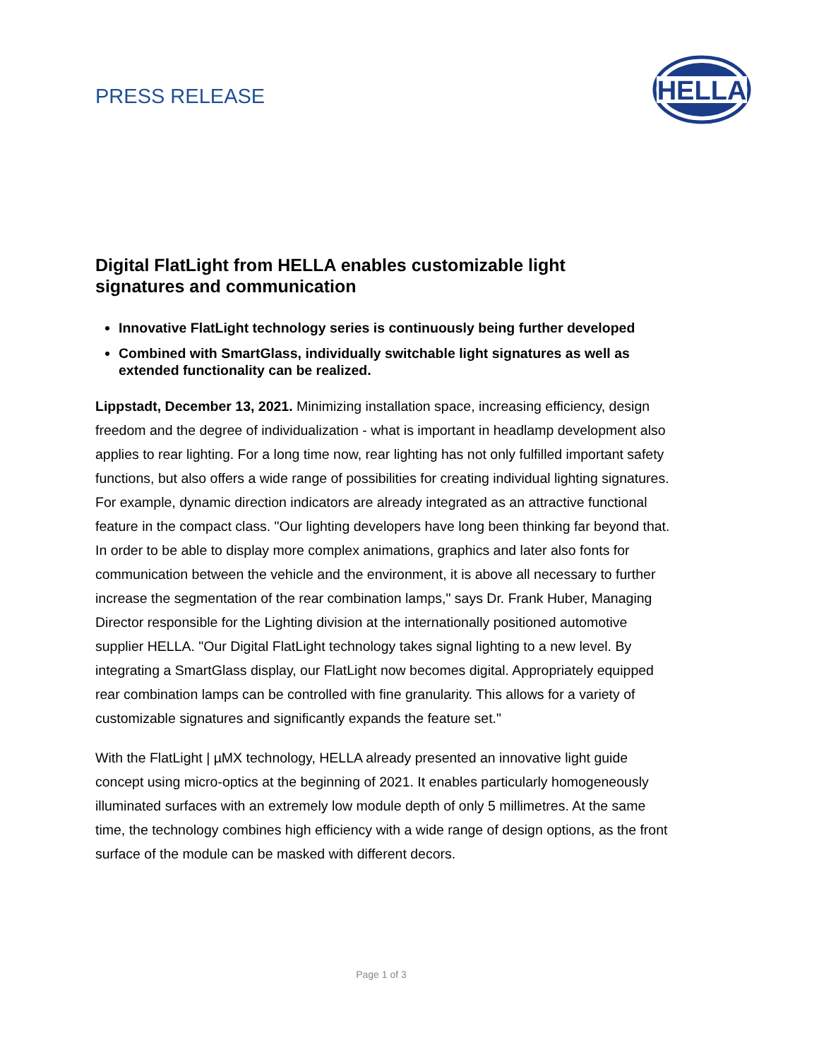PRESS RELEASE
HELLA
Digital FlatLight from HELLA enables customizable light signatures and communication
Innovative FlatLight technology series is continuously being further developed
Combined with SmartGlass, individually switchable light signatures as well as extended functionality can be realized.
Lippstadt, December 13, 2021. Minimizing installation space, increasing efficiency, design freedom and the degree of individualization - what is important in headlamp development also applies to rear lighting. For a long time now, rear lighting has not only fulfilled important safety functions, but also offers a wide range of possibilities for creating individual lighting signatures. For example, dynamic direction indicators are already integrated as an attractive functional feature in the compact class. "Our lighting developers have long been thinking far beyond that. In order to be able to display more complex animations, graphics and later also fonts for communication between the vehicle and the environment, it is above all necessary to further increase the segmentation of the rear combination lamps," says Dr. Frank Huber, Managing Director responsible for the Lighting division at the internationally positioned automotive supplier HELLA. "Our Digital FlatLight technology takes signal lighting to a new level. By integrating a SmartGlass display, our FlatLight now becomes digital. Appropriately equipped rear combination lamps can be controlled with fine granularity. This allows for a variety of customizable signatures and significantly expands the feature set."
With the FlatLight | µMX technology, HELLA already presented an innovative light guide concept using micro-optics at the beginning of 2021. It enables particularly homogeneously illuminated surfaces with an extremely low module depth of only 5 millimetres. At the same time, the technology combines high efficiency with a wide range of design options, as the front surface of the module can be masked with different decors.
Page 1 of 3